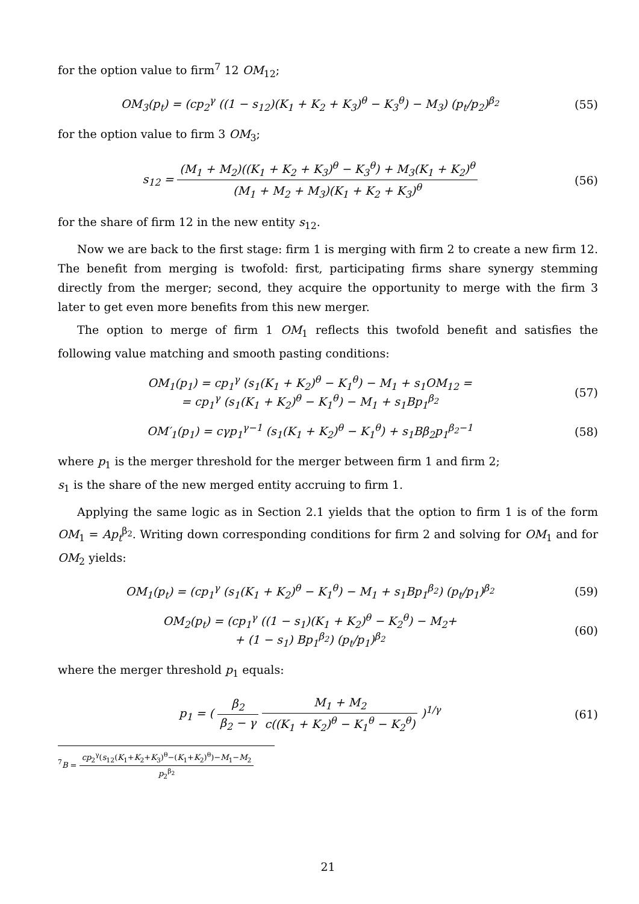for the option value to firm<sup>7</sup> 12 OM<sub>12</sub>;
OM<sub>3</sub>(p<sub>t</sub>) = (cp<sub>2</sub><sup>γ</sup> ((1 − s<sub>12</sub>)(K<sub>1</sub> + K<sub>2</sub> + K<sub>3</sub>)<sup>θ</sup> − K<sub>3</sub><sup>θ</sup>) − M<sub>3</sub>) (p<sub>t</sub>/p<sub>2</sub>)<sup>β<sub>2</sub></sup>
(55)
for the option value to firm 3 OM<sub>3</sub>;
s<sub>12</sub> = (M<sub>1</sub> + M<sub>2</sub>)((K<sub>1</sub> + K<sub>2</sub> + K<sub>3</sub>)<sup>θ</sup> − K<sub>3</sub><sup>θ</sup>) + M<sub>3</sub>(K<sub>1</sub> + K<sub>2</sub>)<sup>θ</sup> (M<sub>1</sub> + M<sub>2</sub> + M<sub>3</sub>)(K<sub>1</sub> + K<sub>2</sub> + K<sub>3</sub>)<sup>θ</sup>
(56)
for the share of firm 12 in the new entity s<sub>12</sub>.
Now we are back to the first stage: firm 1 is merging with firm 2 to create a new firm 12. The benefit from merging is twofold: first, participating firms share synergy stemming directly from the merger; second, they acquire the opportunity to merge with the firm 3 later to get even more benefits from this new merger.
The option to merge of firm 1 OM<sub>1</sub> reflects this twofold benefit and satisfies the following value matching and smooth pasting conditions:
OM<sub>1</sub>(p<sub>1</sub>) = cp<sub>1</sub><sup>γ</sup> (s<sub>1</sub>(K<sub>1</sub> + K<sub>2</sub>)<sup>θ</sup> − K<sub>1</sub><sup>θ</sup>) − M<sub>1</sub> + s<sub>1</sub>OM<sub>12</sub> =
= cp<sub>1</sub><sup>γ</sup> (s<sub>1</sub>(K<sub>1</sub> + K<sub>2</sub>)<sup>θ</sup> − K<sub>1</sub><sup>θ</sup>) − M<sub>1</sub> + s<sub>1</sub>Bp<sub>1</sub><sup>β<sub>2</sub></sup>
(57)
OM′<sub>1</sub>(p<sub>1</sub>) = cγp<sub>1</sub><sup>γ−1</sup> (s<sub>1</sub>(K<sub>1</sub> + K<sub>2</sub>)<sup>θ</sup> − K<sub>1</sub><sup>θ</sup>) + s<sub>1</sub>Bβ<sub>2</sub>p<sub>1</sub><sup>β<sub>2</sub>−1</sup>
(58)
where p<sub>1</sub> is the merger threshold for the merger between firm 1 and firm 2;
s<sub>1</sub> is the share of the new merged entity accruing to firm 1.
Applying the same logic as in Section 2.1 yields that the option to firm 1 is of the form OM<sub>1</sub> = Ap<sub>t</sub><sup>β<sub>2</sub></sup>. Writing down corresponding conditions for firm 2 and solving for OM<sub>1</sub> and for OM<sub>2</sub> yields:
OM<sub>1</sub>(p<sub>t</sub>) = (cp<sub>1</sub><sup>γ</sup> (s<sub>1</sub>(K<sub>1</sub> + K<sub>2</sub>)<sup>θ</sup> − K<sub>1</sub><sup>θ</sup>) − M<sub>1</sub> + s<sub>1</sub>Bp<sub>1</sub><sup>β<sub>2</sub></sup>) (p<sub>t</sub>/p<sub>1</sub>)<sup>β<sub>2</sub></sup>
(59)
OM<sub>2</sub>(p<sub>t</sub>) = (cp<sub>1</sub><sup>γ</sup> ((1 − s<sub>1</sub>)(K<sub>1</sub> + K<sub>2</sub>)<sup>θ</sup> − K<sub>2</sub><sup>θ</sup>) − M<sub>2</sub>+
+ (1 − s<sub>1</sub>) Bp<sub>1</sub><sup>β<sub>2</sub></sup>) (p<sub>t</sub>/p<sub>1</sub>)<sup>β<sub>2</sub></sup>
(60)
where the merger threshold p<sub>1</sub> equals:
p<sub>1</sub> = ( β<sub>2</sub> β<sub>2</sub> − γ M<sub>1</sub> + M<sub>2</sub> c((K<sub>1</sub> + K<sub>2</sub>)<sup>θ</sup> − K<sub>1</sub><sup>θ</sup> − K<sub>2</sub><sup>θ</sup>) )<sup>1/γ</sup>
(61)
<sup>7</sup>B = cp<sub>2</sub><sup>γ</sup>(s<sub>12</sub>(K<sub>1</sub>+K<sub>2</sub>+K<sub>3</sub>)<sup>θ</sup>−(K<sub>1</sub>+K<sub>2</sub>)<sup>θ</sup>)−M<sub>1</sub>−M<sub>2</sub> p<sub>2</sub><sup>β<sub>2</sub></sup>
21